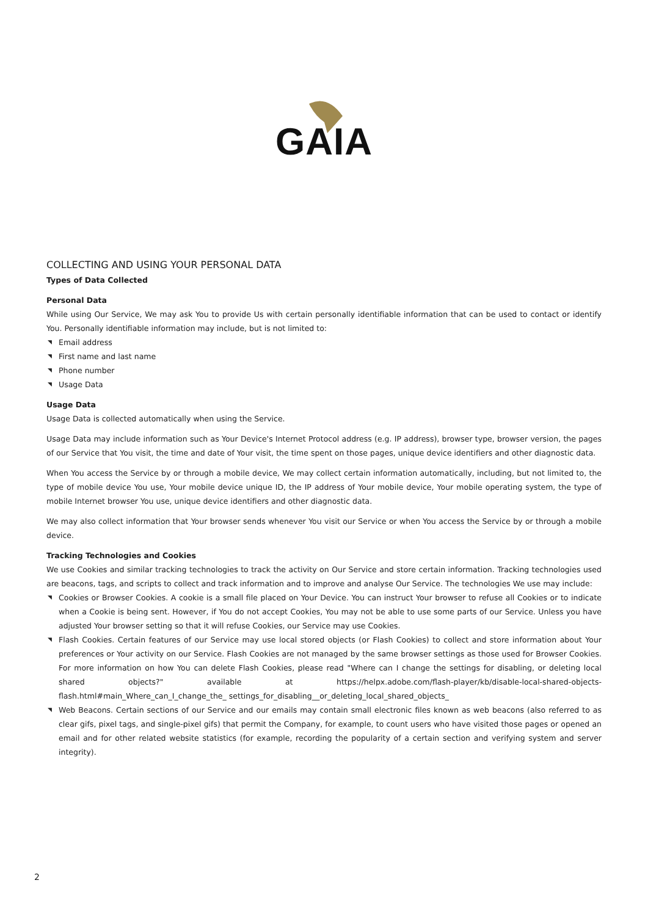GAIA
COLLECTING AND USING YOUR PERSONAL DATA
Types of Data Collected
Personal Data
While using Our Service, We may ask You to provide Us with certain personally identifiable information that can be used to contact or identify You. Personally identifiable information may include, but is not limited to:
◥ Email address
◥ First name and last name
◥ Phone number
◥ Usage Data
Usage Data
Usage Data is collected automatically when using the Service.
Usage Data may include information such as Your Device's Internet Protocol address (e.g. IP address), browser type, browser version, the pages of our Service that You visit, the time and date of Your visit, the time spent on those pages, unique device identifiers and other diagnostic data.
When You access the Service by or through a mobile device, We may collect certain information automatically, including, but not limited to, the type of mobile device You use, Your mobile device unique ID, the IP address of Your mobile device, Your mobile operating system, the type of mobile Internet browser You use, unique device identifiers and other diagnostic data.
We may also collect information that Your browser sends whenever You visit our Service or when You access the Service by or through a mobile device.
Tracking Technologies and Cookies
We use Cookies and similar tracking technologies to track the activity on Our Service and store certain information. Tracking technologies used are beacons, tags, and scripts to collect and track information and to improve and analyse Our Service. The technologies We use may include:
◥ Cookies or Browser Cookies. A cookie is a small file placed on Your Device. You can instruct Your browser to refuse all Cookies or to indicate when a Cookie is being sent. However, if You do not accept Cookies, You may not be able to use some parts of our Service. Unless you have adjusted Your browser setting so that it will refuse Cookies, our Service may use Cookies.
◥ Flash Cookies. Certain features of our Service may use local stored objects (or Flash Cookies) to collect and store information about Your preferences or Your activity on our Service. Flash Cookies are not managed by the same browser settings as those used for Browser Cookies. For more information on how You can delete Flash Cookies, please read "Where can I change the settings for disabling, or deleting local shared objects?" available at https://helpx.adobe.com/flash-player/kb/disable-local-shared-objects-flash.html#main_Where_can_I_change_the_ settings_for_disabling__or_deleting_local_shared_objects_
◥ Web Beacons. Certain sections of our Service and our emails may contain small electronic files known as web beacons (also referred to as clear gifs, pixel tags, and single-pixel gifs) that permit the Company, for example, to count users who have visited those pages or opened an email and for other related website statistics (for example, recording the popularity of a certain section and verifying system and server integrity).
2